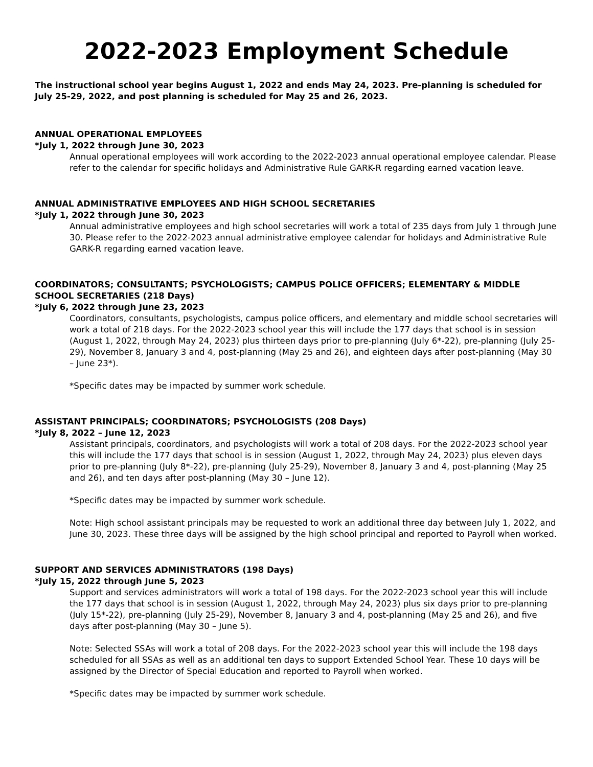2022-2023 Employment Schedule
The instructional school year begins August 1, 2022 and ends May 24, 2023. Pre-planning is scheduled for July 25-29, 2022, and post planning is scheduled for May 25 and 26, 2023.
ANNUAL OPERATIONAL EMPLOYEES
*July 1, 2022 through June 30, 2023
Annual operational employees will work according to the 2022-2023 annual operational employee calendar. Please refer to the calendar for specific holidays and Administrative Rule GARK-R regarding earned vacation leave.
ANNUAL ADMINISTRATIVE EMPLOYEES AND HIGH SCHOOL SECRETARIES
*July 1, 2022 through June 30, 2023
Annual administrative employees and high school secretaries will work a total of 235 days from July 1 through June 30. Please refer to the 2022-2023 annual administrative employee calendar for holidays and Administrative Rule GARK-R regarding earned vacation leave.
COORDINATORS; CONSULTANTS; PSYCHOLOGISTS; CAMPUS POLICE OFFICERS; ELEMENTARY & MIDDLE SCHOOL SECRETARIES (218 Days)
*July 6, 2022 through June 23, 2023
Coordinators, consultants, psychologists, campus police officers, and elementary and middle school secretaries will work a total of 218 days. For the 2022-2023 school year this will include the 177 days that school is in session (August 1, 2022, through May 24, 2023) plus thirteen days prior to pre-planning (July 6*-22), pre-planning (July 25-29), November 8, January 3 and 4, post-planning (May 25 and 26), and eighteen days after post-planning (May 30 – June 23*).
*Specific dates may be impacted by summer work schedule.
ASSISTANT PRINCIPALS; COORDINATORS; PSYCHOLOGISTS (208 Days)
*July 8, 2022 – June 12, 2023
Assistant principals, coordinators, and psychologists will work a total of 208 days. For the 2022-2023 school year this will include the 177 days that school is in session (August 1, 2022, through May 24, 2023) plus eleven days prior to pre-planning (July 8*-22), pre-planning (July 25-29), November 8, January 3 and 4, post-planning (May 25 and 26), and ten days after post-planning (May 30 – June 12).
*Specific dates may be impacted by summer work schedule.
Note: High school assistant principals may be requested to work an additional three day between July 1, 2022, and June 30, 2023. These three days will be assigned by the high school principal and reported to Payroll when worked.
SUPPORT AND SERVICES ADMINISTRATORS (198 Days)
*July 15, 2022 through June 5, 2023
Support and services administrators will work a total of 198 days. For the 2022-2023 school year this will include the 177 days that school is in session (August 1, 2022, through May 24, 2023) plus six days prior to pre-planning (July 15*-22), pre-planning (July 25-29), November 8, January 3 and 4, post-planning (May 25 and 26), and five days after post-planning (May 30 – June 5).
Note: Selected SSAs will work a total of 208 days. For the 2022-2023 school year this will include the 198 days scheduled for all SSAs as well as an additional ten days to support Extended School Year. These 10 days will be assigned by the Director of Special Education and reported to Payroll when worked.
*Specific dates may be impacted by summer work schedule.